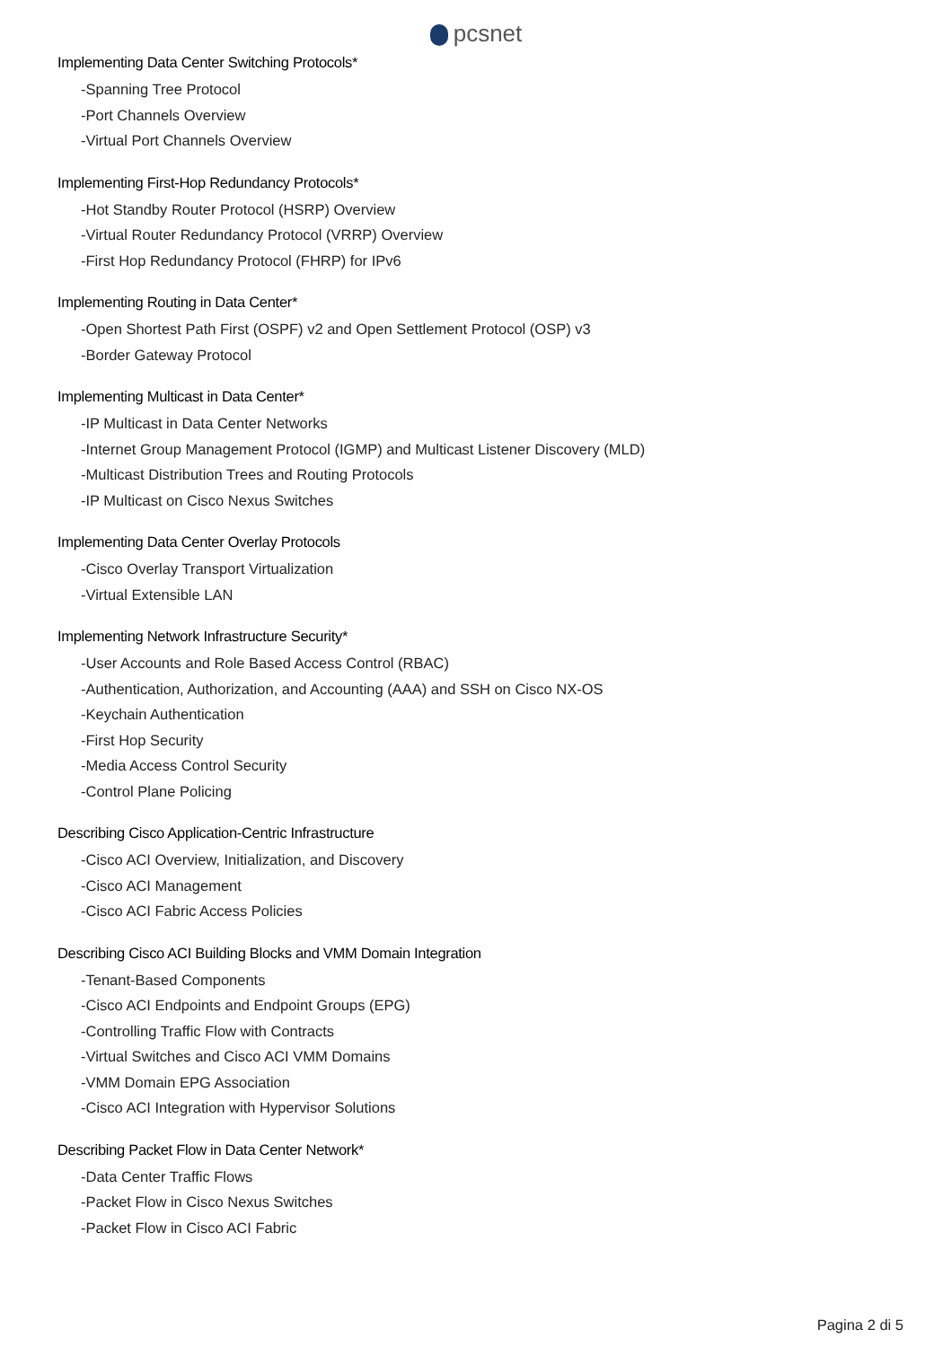pcsnet
Implementing Data Center Switching Protocols*
-Spanning Tree Protocol
-Port Channels Overview
-Virtual Port Channels Overview
Implementing First-Hop Redundancy Protocols*
-Hot Standby Router Protocol (HSRP) Overview
-Virtual Router Redundancy Protocol (VRRP) Overview
-First Hop Redundancy Protocol (FHRP) for IPv6
Implementing Routing in Data Center*
-Open Shortest Path First (OSPF) v2 and Open Settlement Protocol (OSP) v3
-Border Gateway Protocol
Implementing Multicast in Data Center*
-IP Multicast in Data Center Networks
-Internet Group Management Protocol (IGMP) and Multicast Listener Discovery (MLD)
-Multicast Distribution Trees and Routing Protocols
-IP Multicast on Cisco Nexus Switches
Implementing Data Center Overlay Protocols
-Cisco Overlay Transport Virtualization
-Virtual Extensible LAN
Implementing Network Infrastructure Security*
-User Accounts and Role Based Access Control (RBAC)
-Authentication, Authorization, and Accounting (AAA) and SSH on Cisco NX-OS
-Keychain Authentication
-First Hop Security
-Media Access Control Security
-Control Plane Policing
Describing Cisco Application-Centric Infrastructure
-Cisco ACI Overview, Initialization, and Discovery
-Cisco ACI Management
-Cisco ACI Fabric Access Policies
Describing Cisco ACI Building Blocks and VMM Domain Integration
-Tenant-Based Components
-Cisco ACI Endpoints and Endpoint Groups (EPG)
-Controlling Traffic Flow with Contracts
-Virtual Switches and Cisco ACI VMM Domains
-VMM Domain EPG Association
-Cisco ACI Integration with Hypervisor Solutions
Describing Packet Flow in Data Center Network*
-Data Center Traffic Flows
-Packet Flow in Cisco Nexus Switches
-Packet Flow in Cisco ACI Fabric
Pagina 2 di 5